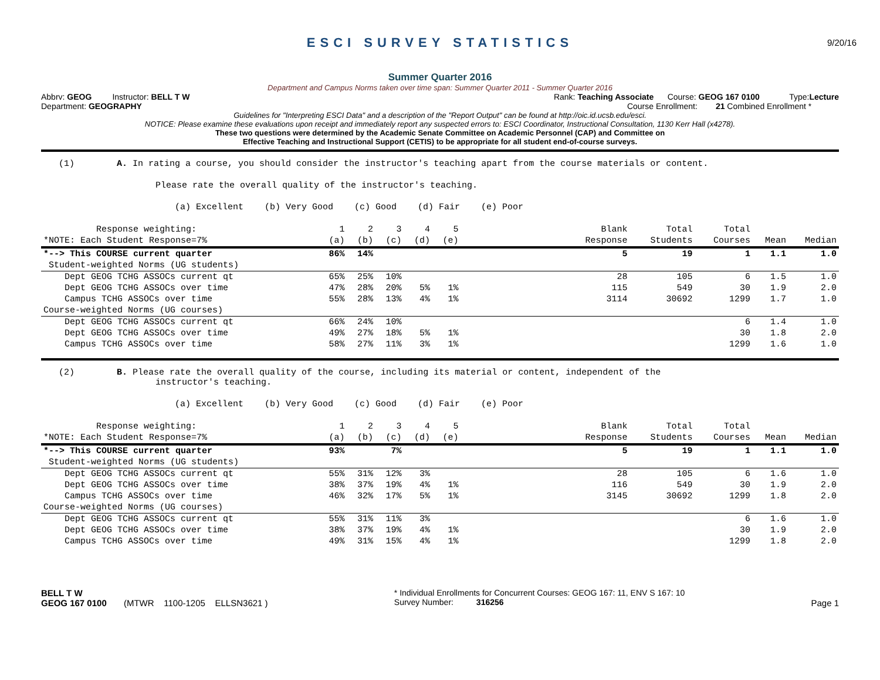ESCI SURVEY STATISTICS 9/20/16
Summer Quarter 2016
Department and Campus Norms taken over time span: Summer Quarter 2011 - Summer Quarter 2016
Abbrv: GEOG Instructor: BELL T W Rank: Teaching Associate Course: GEOG 167 0100 Type:Lecture
Department: GEOGRAPHY Course Enrollment: 21 Combined Enrollment *
Guidelines for "Interpreting ESCI Data" and a description of the "Report Output" can be found at http://oic.id.ucsb.edu/esci.
NOTICE: Please examine these evaluations upon receipt and immediately report any suspected errors to: ESCI Coordinator, Instructional Consultation, 1130 Kerr Hall (x4278).
These two questions were determined by the Academic Senate Committee on Academic Personnel (CAP) and Committee on
Effective Teaching and Instructional Support (CETIS) to be appropriate for all student end-of-course surveys.
(1) A. In rating a course, you should consider the instructor's teaching apart from the course materials or content.
Please rate the overall quality of the instructor's teaching.
(a) Excellent (b) Very Good (c) Good (d) Fair (e) Poor
| Response weighting: | 1 | 2 | 3 | 4 | 5 | Blank | Total | Total | | |
| *NOTE: Each Student Response=7% | (a) | (b) | (c) | (d) | (e) | Response | Students | Courses | Mean | Median |
| *--> This COURSE current quarter | 86% | 14% | | | | 5 | 19 | 1 | 1.1 | 1.0 |
| Student-weighted Norms (UG students) | | | | | | | | | | |
| Dept GEOG TCHG ASSOCs current qt | 65% | 25% | 10% | | | 28 | 105 | 6 | 1.5 | 1.0 |
| Dept GEOG TCHG ASSOCs over time | 47% | 28% | 20% | 5% | 1% | 115 | 549 | 30 | 1.9 | 2.0 |
| Campus TCHG ASSOCs over time | 55% | 28% | 13% | 4% | 1% | 3114 | 30692 | 1299 | 1.7 | 1.0 |
| Course-weighted Norms (UG courses) | | | | | | | | | | |
| Dept GEOG TCHG ASSOCs current qt | 66% | 24% | 10% | | | | | 6 | 1.4 | 1.0 |
| Dept GEOG TCHG ASSOCs over time | 49% | 27% | 18% | 5% | 1% | | | 30 | 1.8 | 2.0 |
| Campus TCHG ASSOCs over time | 58% | 27% | 11% | 3% | 1% | | | 1299 | 1.6 | 1.0 |
(2) B. Please rate the overall quality of the course, including its material or content, independent of the
instructor's teaching.
(a) Excellent (b) Very Good (c) Good (d) Fair (e) Poor
| Response weighting: | 1 | 2 | 3 | 4 | 5 | Blank | Total | Total | | |
| *NOTE: Each Student Response=7% | (a) | (b) | (c) | (d) | (e) | Response | Students | Courses | Mean | Median |
| *--> This COURSE current quarter | 93% | | 7% | | | 5 | 19 | 1 | 1.1 | 1.0 |
| Student-weighted Norms (UG students) | | | | | | | | | | |
| Dept GEOG TCHG ASSOCs current qt | 55% | 31% | 12% | 3% | | 28 | 105 | 6 | 1.6 | 1.0 |
| Dept GEOG TCHG ASSOCs over time | 38% | 37% | 19% | 4% | 1% | 116 | 549 | 30 | 1.9 | 2.0 |
| Campus TCHG ASSOCs over time | 46% | 32% | 17% | 5% | 1% | 3145 | 30692 | 1299 | 1.8 | 2.0 |
| Course-weighted Norms (UG courses) | | | | | | | | | | |
| Dept GEOG TCHG ASSOCs current qt | 55% | 31% | 11% | 3% | | | | 6 | 1.6 | 1.0 |
| Dept GEOG TCHG ASSOCs over time | 38% | 37% | 19% | 4% | 1% | | | 30 | 1.9 | 2.0 |
| Campus TCHG ASSOCs over time | 49% | 31% | 15% | 4% | 1% | | | 1299 | 1.8 | 2.0 |
BELL T W
GEOG 167 0100 (MTWR 1100-1205 ELLSN3621 )
* Individual Enrollments for Concurrent Courses: GEOG 167: 11, ENV S 167: 10
Survey Number: 316256
Page 1